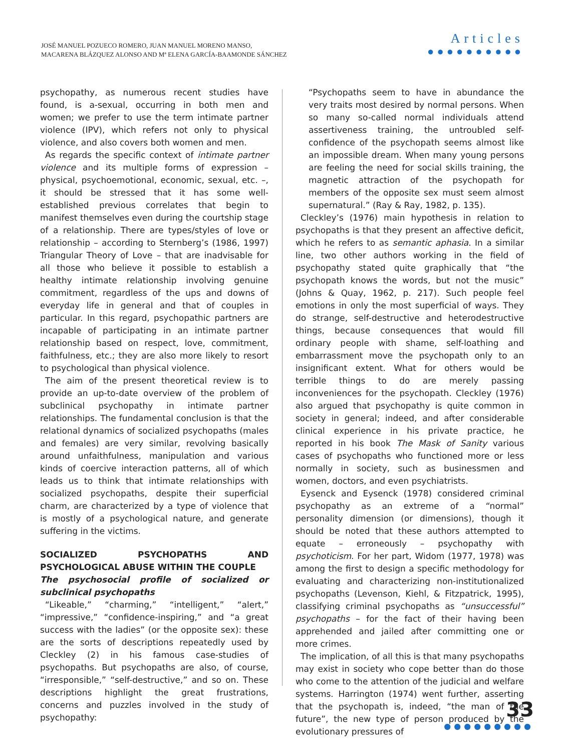JOSÉ MANUEL POZUECO ROMERO, JUAN MANUEL MORENO MANSO,
MACARENA BLÁZQUEZ ALONSO AND Mª ELENA GARCÍA-BAAMONDE SÁNCHEZ
Articles
●●●●●●●●●●
psychopathy, as numerous recent studies have found, is a-sexual, occurring in both men and women; we prefer to use the term intimate partner violence (IPV), which refers not only to physical violence, and also covers both women and men.
As regards the specific context of intimate partner violence and its multiple forms of expression – physical, psychoemotional, economic, sexual, etc. –, it should be stressed that it has some well-established previous correlates that begin to manifest themselves even during the courtship stage of a relationship. There are types/styles of love or relationship – according to Sternberg’s (1986, 1997) Triangular Theory of Love – that are inadvisable for all those who believe it possible to establish a healthy intimate relationship involving genuine commitment, regardless of the ups and downs of everyday life in general and that of couples in particular. In this regard, psychopathic partners are incapable of participating in an intimate partner relationship based on respect, love, commitment, faithfulness, etc.; they are also more likely to resort to psychological than physical violence.
The aim of the present theoretical review is to provide an up-to-date overview of the problem of subclinical psychopathy in intimate partner relationships. The fundamental conclusion is that the relational dynamics of socialized psychopaths (males and females) are very similar, revolving basically around unfaithfulness, manipulation and various kinds of coercive interaction patterns, all of which leads us to think that intimate relationships with socialized psychopaths, despite their superficial charm, are characterized by a type of violence that is mostly of a psychological nature, and generate suffering in the victims.
SOCIALIZED PSYCHOPATHS AND PSYCHOLOGICAL ABUSE WITHIN THE COUPLE
The psychosocial profile of socialized or subclinical psychopaths
“Likeable,” “charming,” “intelligent,” “alert,” “impressive,” “confidence-inspiring,” and “a great success with the ladies” (or the opposite sex): these are the sorts of descriptions repeatedly used by Cleckley (2) in his famous case-studies of psychopaths. But psychopaths are also, of course, “irresponsible,” “self-destructive,” and so on. These descriptions highlight the great frustrations, concerns and puzzles involved in the study of psychopathy:
“Psychopaths seem to have in abundance the very traits most desired by normal persons. When so many so-called normal individuals attend assertiveness training, the untroubled self-confidence of the psychopath seems almost like an impossible dream. When many young persons are feeling the need for social skills training, the magnetic attraction of the psychopath for members of the opposite sex must seem almost supernatural.” (Ray & Ray, 1982, p. 135).
Cleckley’s (1976) main hypothesis in relation to psychopaths is that they present an affective deficit, which he refers to as semantic aphasia. In a similar line, two other authors working in the field of psychopathy stated quite graphically that “the psychopath knows the words, but not the music” (Johns & Quay, 1962, p. 217). Such people feel emotions in only the most superficial of ways. They do strange, self-destructive and heterodestructive things, because consequences that would fill ordinary people with shame, self-loathing and embarrassment move the psychopath only to an insignificant extent. What for others would be terrible things to do are merely passing inconveniences for the psychopath. Cleckley (1976) also argued that psychopathy is quite common in society in general; indeed, and after considerable clinical experience in his private practice, he reported in his book The Mask of Sanity various cases of psychopaths who functioned more or less normally in society, such as businessmen and women, doctors, and even psychiatrists.
Eysenck and Eysenck (1978) considered criminal psychopathy as an extreme of a “normal” personality dimension (or dimensions), though it should be noted that these authors attempted to equate – erroneously – psychopathy with psychoticism. For her part, Widom (1977, 1978) was among the first to design a specific methodology for evaluating and characterizing non-institutionalized psychopaths (Levenson, Kiehl, & Fitzpatrick, 1995), classifying criminal psychopaths as “unsuccessful” psychopaths – for the fact of their having been apprehended and jailed after committing one or more crimes.
The implication, of all this is that many psychopaths may exist in society who cope better than do those who come to the attention of the judicial and welfare systems. Harrington (1974) went further, asserting that the psychopath is, indeed, “the man of the future”, the new type of person produced by the evolutionary pressures of
33
●●●●●●●●●